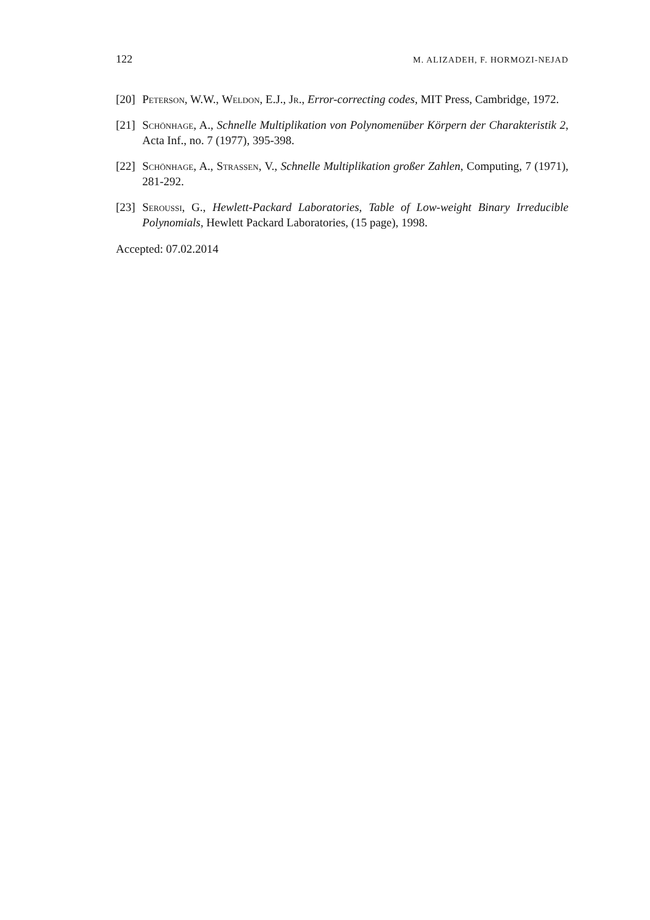122 M. ALIZADEH, F. HORMOZI-NEJAD
[20] Peterson, W.W., Weldon, E.J., Jr., Error-correcting codes, MIT Press, Cambridge, 1972.
[21] Schönhage, A., Schnelle Multiplikation von Polynomenüber Körpern der Charakteristik 2, Acta Inf., no. 7 (1977), 395-398.
[22] Schönhage, A., Strassen, V., Schnelle Multiplikation großer Zahlen, Computing, 7 (1971), 281-292.
[23] Seroussi, G., Hewlett-Packard Laboratories, Table of Low-weight Binary Irreducible Polynomials, Hewlett Packard Laboratories, (15 page), 1998.
Accepted: 07.02.2014